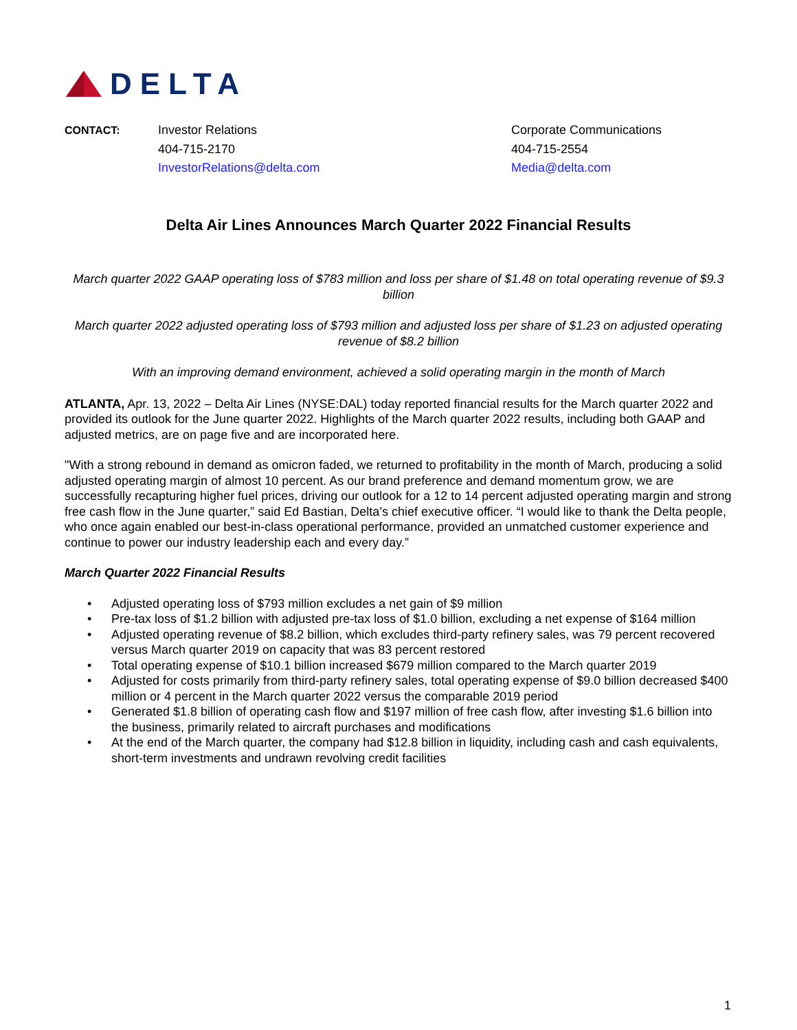DELTA
CONTACT: Investor Relations
404-715-2170
InvestorRelations@delta.com
Corporate Communications
404-715-2554
Media@delta.com
Delta Air Lines Announces March Quarter 2022 Financial Results
March quarter 2022 GAAP operating loss of $783 million and loss per share of $1.48 on total operating revenue of $9.3 billion
March quarter 2022 adjusted operating loss of $793 million and adjusted loss per share of $1.23 on adjusted operating revenue of $8.2 billion
With an improving demand environment, achieved a solid operating margin in the month of March
ATLANTA, Apr. 13, 2022 – Delta Air Lines (NYSE:DAL) today reported financial results for the March quarter 2022 and provided its outlook for the June quarter 2022. Highlights of the March quarter 2022 results, including both GAAP and adjusted metrics, are on page five and are incorporated here.
"With a strong rebound in demand as omicron faded, we returned to profitability in the month of March, producing a solid adjusted operating margin of almost 10 percent. As our brand preference and demand momentum grow, we are successfully recapturing higher fuel prices, driving our outlook for a 12 to 14 percent adjusted operating margin and strong free cash flow in the June quarter,” said Ed Bastian, Delta’s chief executive officer. “I would like to thank the Delta people, who once again enabled our best-in-class operational performance, provided an unmatched customer experience and continue to power our industry leadership each and every day.”
March Quarter 2022 Financial Results
• Adjusted operating loss of $793 million excludes a net gain of $9 million
• Pre-tax loss of $1.2 billion with adjusted pre-tax loss of $1.0 billion, excluding a net expense of $164 million
• Adjusted operating revenue of $8.2 billion, which excludes third-party refinery sales, was 79 percent recovered versus March quarter 2019 on capacity that was 83 percent restored
• Total operating expense of $10.1 billion increased $679 million compared to the March quarter 2019
• Adjusted for costs primarily from third-party refinery sales, total operating expense of $9.0 billion decreased $400 million or 4 percent in the March quarter 2022 versus the comparable 2019 period
• Generated $1.8 billion of operating cash flow and $197 million of free cash flow, after investing $1.6 billion into the business, primarily related to aircraft purchases and modifications
• At the end of the March quarter, the company had $12.8 billion in liquidity, including cash and cash equivalents, short-term investments and undrawn revolving credit facilities
1